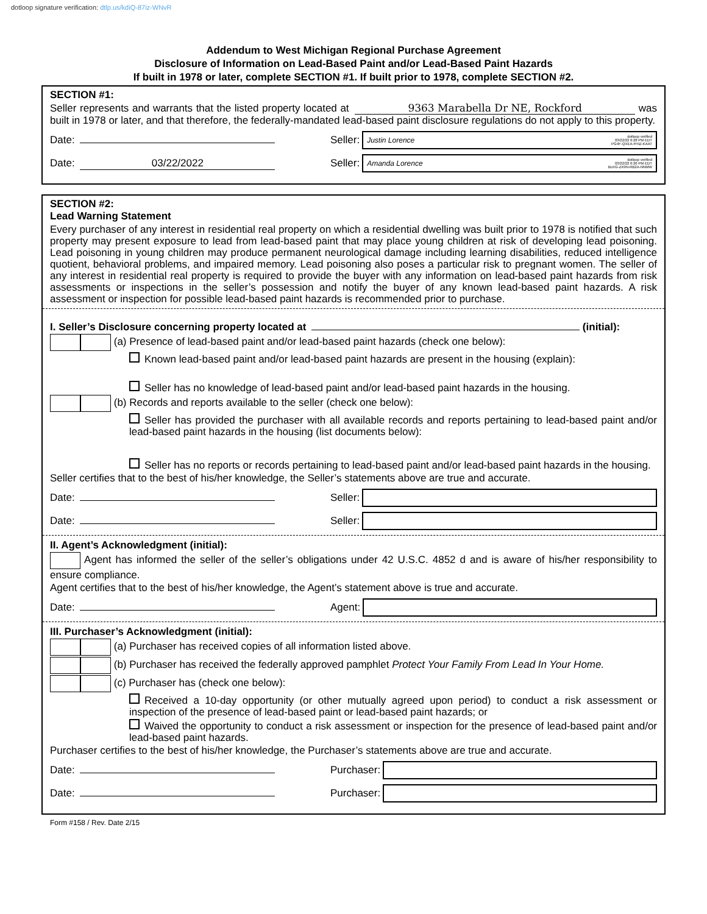dotloop signature verification: dtlp.us/kdiQ-87iz-WNvR
Addendum to West Michigan Regional Purchase Agreement
Disclosure of Information on Lead-Based Paint and/or Lead-Based Paint Hazards
If built in 1978 or later, complete SECTION #1. If built prior to 1978, complete SECTION #2.
SECTION #1:
Seller represents and warrants that the listed property located at 9363 Marabella Dr NE, Rockford was built in 1978 or later, and that therefore, the federally-mandated lead-based paint disclosure regulations do not apply to this property.
Date: Seller:
Justin Lorence dotloop verified
03/22/22 6:28 PM EDT
PG4F-QXEA-FHIZ-KAAT
Date: 03/22/2022 Seller:
Amanda Lorence dotloop verified
03/22/22 6:26 PM EDT
BLKG-ZX9N-RB2A-NNMW
SECTION #2:
Lead Warning Statement
Every purchaser of any interest in residential real property on which a residential dwelling was built prior to 1978 is notified that such property may present exposure to lead from lead-based paint that may place young children at risk of developing lead poisoning. Lead poisoning in young children may produce permanent neurological damage including learning disabilities, reduced intelligence quotient, behavioral problems, and impaired memory. Lead poisoning also poses a particular risk to pregnant women. The seller of any interest in residential real property is required to provide the buyer with any information on lead-based paint hazards from risk assessments or inspections in the seller’s possession and notify the buyer of any known lead-based paint hazards. A risk assessment or inspection for possible lead-based paint hazards is recommended prior to purchase.
I. Seller’s Disclosure concerning property located at (initial):
(a) Presence of lead-based paint and/or lead-based paint hazards (check one below):
Known lead-based paint and/or lead-based paint hazards are present in the housing (explain):
Seller has no knowledge of lead-based paint and/or lead-based paint hazards in the housing.
(b) Records and reports available to the seller (check one below):
Seller has provided the purchaser with all available records and reports pertaining to lead-based paint and/or lead-based paint hazards in the housing (list documents below):
Seller has no reports or records pertaining to lead-based paint and/or lead-based paint hazards in the housing.
Seller certifies that to the best of his/her knowledge, the Seller’s statements above are true and accurate.
Date: Seller:
Date: Seller:
II. Agent’s Acknowledgment (initial):
Agent has informed the seller of the seller’s obligations under 42 U.S.C. 4852 d and is aware of his/her responsibility to ensure compliance.
Agent certifies that to the best of his/her knowledge, the Agent’s statement above is true and accurate.
Date: Agent:
III. Purchaser’s Acknowledgment (initial):
(a) Purchaser has received copies of all information listed above.
(b) Purchaser has received the federally approved pamphlet Protect Your Family From Lead In Your Home.
(c) Purchaser has (check one below):
Received a 10-day opportunity (or other mutually agreed upon period) to conduct a risk assessment or inspection of the presence of lead-based paint or lead-based paint hazards; or
Waived the opportunity to conduct a risk assessment or inspection for the presence of lead-based paint and/or lead-based paint hazards.
Purchaser certifies to the best of his/her knowledge, the Purchaser’s statements above are true and accurate.
Date: Purchaser:
Date: Purchaser:
Form #158 / Rev. Date 2/15